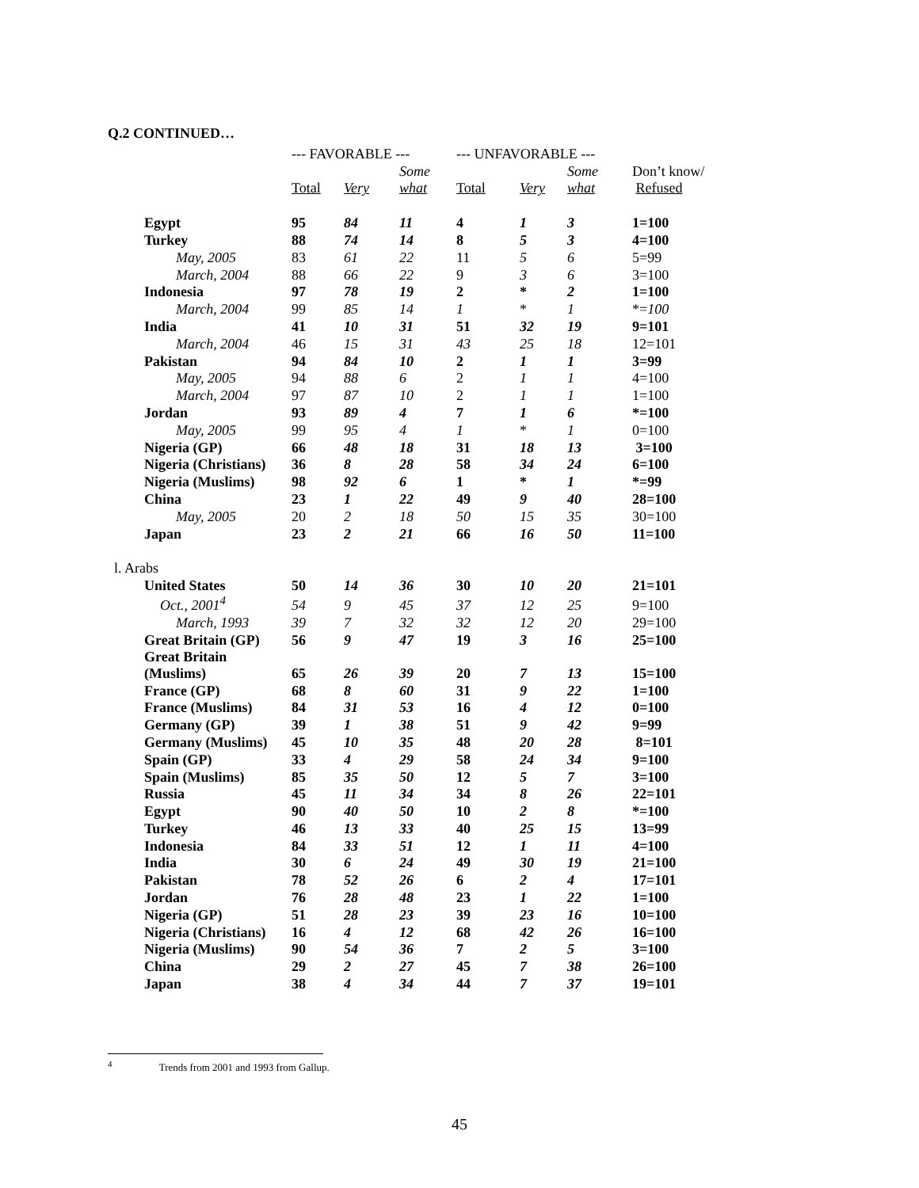Q.2 CONTINUED…
| | --- FAVORABLE --- | | | --- UNFAVORABLE --- | | | |
| --- | --- | --- | --- | --- | --- | --- | --- |
| | | | Some | | | Some | Don’t know/ |
| | Total | Very | what | Total | Very | what | Refused |
| Egypt | 95 | 84 | 11 | 4 | 1 | 3 | 1=100 |
| Turkey | 88 | 74 | 14 | 8 | 5 | 3 | 4=100 |
| May, 2005 | 83 | 61 | 22 | 11 | 5 | 6 | 5=99 |
| March, 2004 | 88 | 66 | 22 | 9 | 3 | 6 | 3=100 |
| Indonesia | 97 | 78 | 19 | 2 | * | 2 | 1=100 |
| March, 2004 | 99 | 85 | 14 | 1 | * | 1 | *= 100 |
| India | 41 | 10 | 31 | 51 | 32 | 19 | 9=101 |
| March, 2004 | 46 | 15 | 31 | 43 | 25 | 18 | 12=101 |
| Pakistan | 94 | 84 | 10 | 2 | 1 | 1 | 3=99 |
| May, 2005 | 94 | 88 | 6 | 2 | 1 | 1 | 4=100 |
| March, 2004 | 97 | 87 | 10 | 2 | 1 | 1 | 1=100 |
| Jordan | 93 | 89 | 4 | 7 | 1 | 6 | *=100 |
| May, 2005 | 99 | 95 | 4 | 1 | * | 1 | 0=100 |
| Nigeria (GP) | 66 | 48 | 18 | 31 | 18 | 13 | 3=100 |
| Nigeria (Christians) | 36 | 8 | 28 | 58 | 34 | 24 | 6=100 |
| Nigeria (Muslims) | 98 | 92 | 6 | 1 | * | 1 | *=99 |
| China | 23 | 1 | 22 | 49 | 9 | 40 | 28=100 |
| May, 2005 | 20 | 2 | 18 | 50 | 15 | 35 | 30=100 |
| Japan | 23 | 2 | 21 | 66 | 16 | 50 | 11=100 |
| l. Arabs | | | | | | | |
| United States | 50 | 14 | 36 | 30 | 10 | 20 | 21=101 |
| Oct., 2001<sup>4</sup> | 54 | 9 | 45 | 37 | 12 | 25 | 9=100 |
| March, 1993 | 39 | 7 | 32 | 32 | 12 | 20 | 29=100 |
| Great Britain (GP) | 56 | 9 | 47 | 19 | 3 | 16 | 25=100 |
| Great Britain (Muslims) | 65 | 26 | 39 | 20 | 7 | 13 | 15=100 |
| France (GP) | 68 | 8 | 60 | 31 | 9 | 22 | 1=100 |
| France (Muslims) | 84 | 31 | 53 | 16 | 4 | 12 | 0=100 |
| Germany (GP) | 39 | 1 | 38 | 51 | 9 | 42 | 9=99 |
| Germany (Muslims) | 45 | 10 | 35 | 48 | 20 | 28 | 8=101 |
| Spain (GP) | 33 | 4 | 29 | 58 | 24 | 34 | 9=100 |
| Spain (Muslims) | 85 | 35 | 50 | 12 | 5 | 7 | 3=100 |
| Russia | 45 | 11 | 34 | 34 | 8 | 26 | 22=101 |
| Egypt | 90 | 40 | 50 | 10 | 2 | 8 | *=100 |
| Turkey | 46 | 13 | 33 | 40 | 25 | 15 | 13=99 |
| Indonesia | 84 | 33 | 51 | 12 | 1 | 11 | 4=100 |
| India | 30 | 6 | 24 | 49 | 30 | 19 | 21=100 |
| Pakistan | 78 | 52 | 26 | 6 | 2 | 4 | 17=101 |
| Jordan | 76 | 28 | 48 | 23 | 1 | 22 | 1=100 |
| Nigeria (GP) | 51 | 28 | 23 | 39 | 23 | 16 | 10=100 |
| Nigeria (Christians) | 16 | 4 | 12 | 68 | 42 | 26 | 16=100 |
| Nigeria (Muslims) | 90 | 54 | 36 | 7 | 2 | 5 | 3=100 |
| China | 29 | 2 | 27 | 45 | 7 | 38 | 26=100 |
| Japan | 38 | 4 | 34 | 44 | 7 | 37 | 19=101 |
<sup>4</sup> Trends from 2001 and 1993 from Gallup.
45